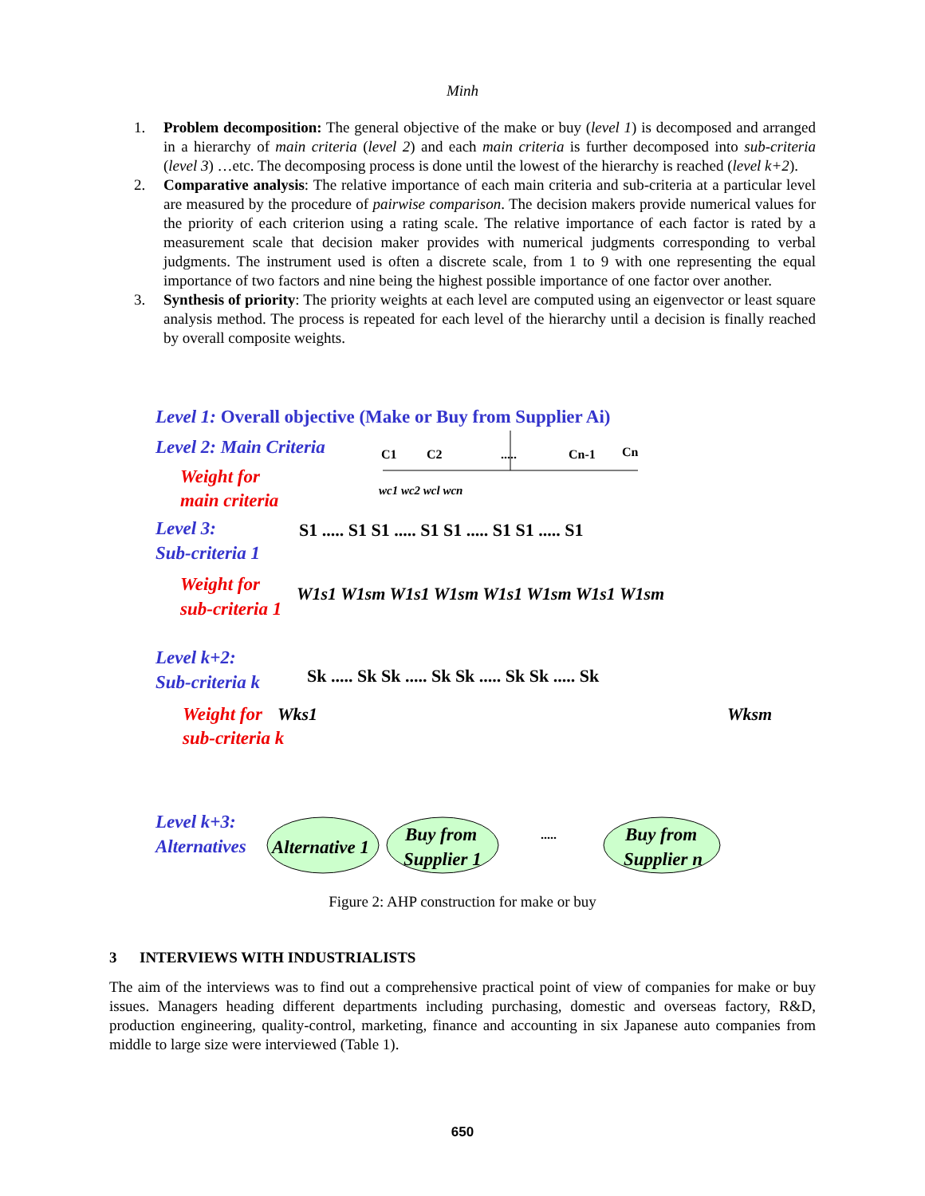Minh
1. Problem decomposition: The general objective of the make or buy (level 1) is decomposed and arranged in a hierarchy of main criteria (level 2) and each main criteria is further decomposed into sub-criteria (level 3) …etc. The decomposing process is done until the lowest of the hierarchy is reached (level k+2).
2. Comparative analysis: The relative importance of each main criteria and sub-criteria at a particular level are measured by the procedure of pairwise comparison. The decision makers provide numerical values for the priority of each criterion using a rating scale. The relative importance of each factor is rated by a measurement scale that decision maker provides with numerical judgments corresponding to verbal judgments. The instrument used is often a discrete scale, from 1 to 9 with one representing the equal importance of two factors and nine being the highest possible importance of one factor over another.
3. Synthesis of priority: The priority weights at each level are computed using an eigenvector or least square analysis method. The process is repeated for each level of the hierarchy until a decision is finally reached by overall composite weights.
Level 1: Overall objective (Make or Buy from Supplier Ai)
Level 2: Main Criteria
Weight for
main criteria
Level 3:
Sub-criteria 1
Weight for
sub-criteria 1
Level k+2:
Sub-criteria k
Weight for
sub-criteria k
Level k+3:
Alternatives
C1
C2
.....
Cn-1
Cn
wc1 wc2 wcl wcn
S1 ..... S1 S1 ..... S1 S1 ..... S1 S1 ..... S1
W1s1 W1sm W1s1 W1sm W1s1 W1sm W1s1 W1sm
Sk ..... Sk Sk ..... Sk Sk ..... Sk Sk ..... Sk
Wks1
Wksm
Alternative 1
Buy from
Supplier 1
Buy from
Supplier n
.....
Figure 2: AHP construction for make or buy
3 INTERVIEWS WITH INDUSTRIALISTS
The aim of the interviews was to find out a comprehensive practical point of view of companies for make or buy issues. Managers heading different departments including purchasing, domestic and overseas factory, R&D, production engineering, quality-control, marketing, finance and accounting in six Japanese auto companies from middle to large size were interviewed (Table 1).
650